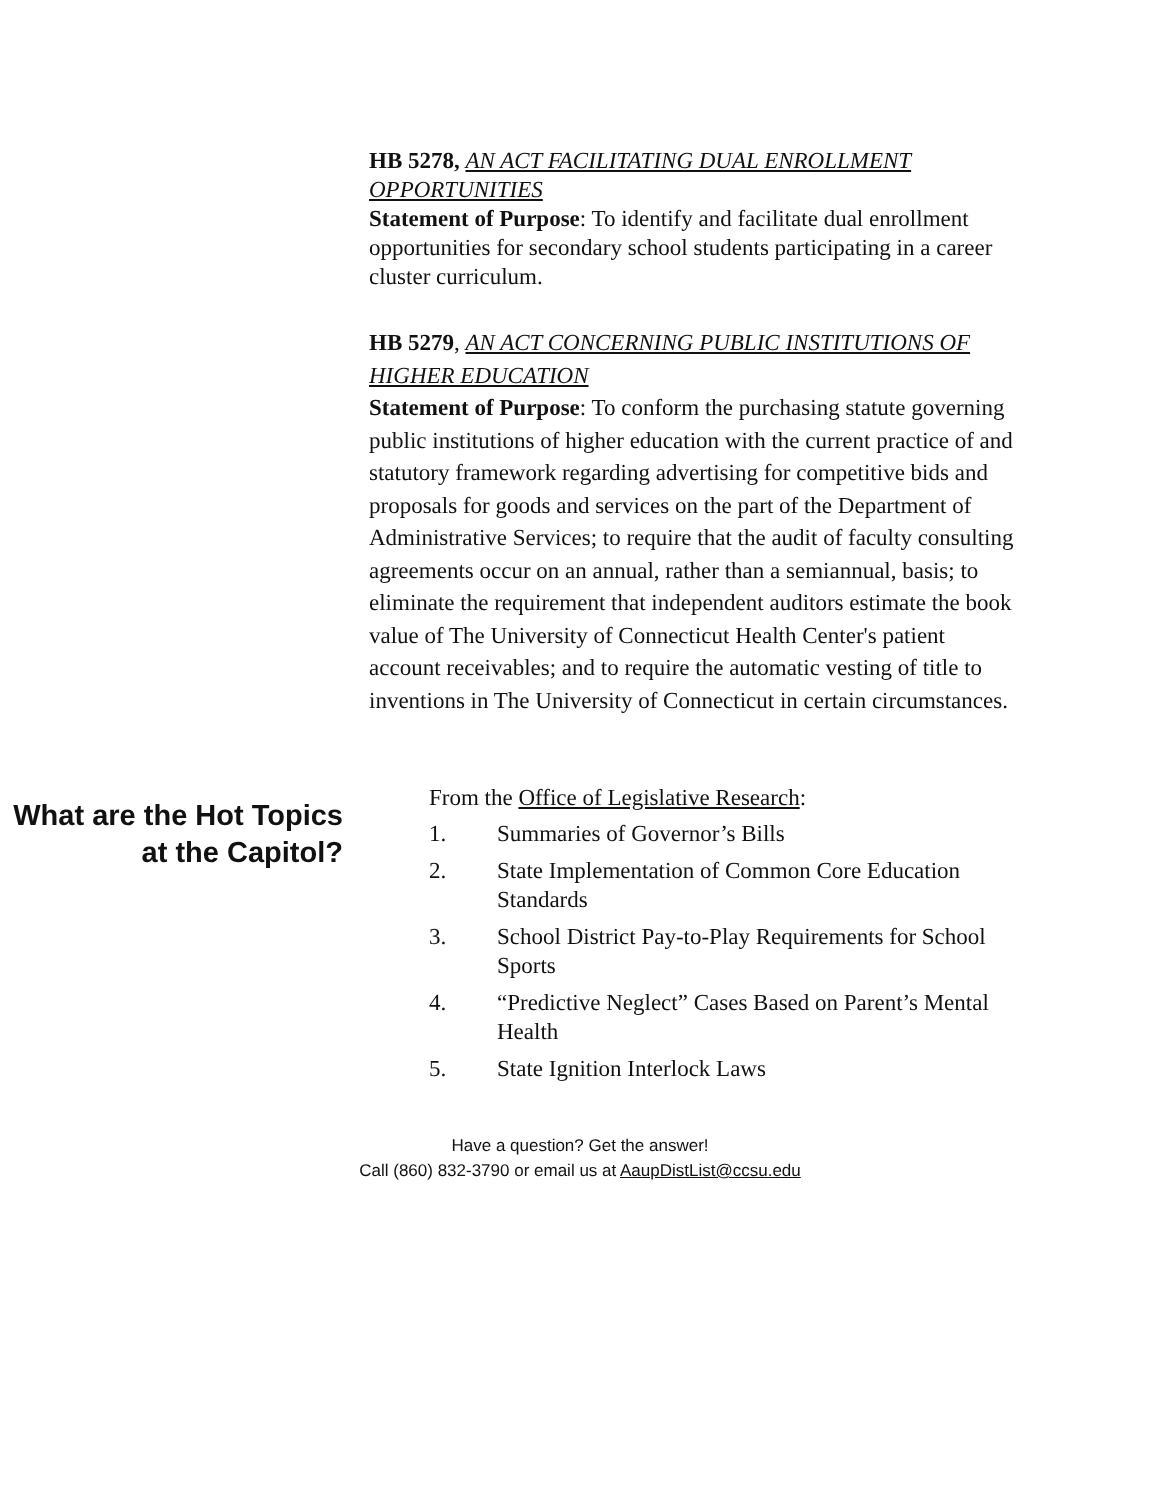HB 5278, AN ACT FACILITATING DUAL ENROLLMENT OPPORTUNITIES
Statement of Purpose: To identify and facilitate dual enrollment opportunities for secondary school students participating in a career cluster curriculum.
HB 5279, AN ACT CONCERNING PUBLIC INSTITUTIONS OF HIGHER EDUCATION
Statement of Purpose: To conform the purchasing statute governing public institutions of higher education with the current practice of and statutory framework regarding advertising for competitive bids and proposals for goods and services on the part of the Department of Administrative Services; to require that the audit of faculty consulting agreements occur on an annual, rather than a semiannual, basis; to eliminate the requirement that independent auditors estimate the book value of The University of Connecticut Health Center's patient account receivables; and to require the automatic vesting of title to inventions in The University of Connecticut in certain circumstances.
What are the Hot Topics at the Capitol?
From the Office of Legislative Research:
1. Summaries of Governor’s Bills
2. State Implementation of Common Core Education Standards
3. School District Pay-to-Play Requirements for School Sports
4. “Predictive Neglect” Cases Based on Parent’s Mental Health
5. State Ignition Interlock Laws
Have a question? Get the answer!
Call (860) 832-3790 or email us at AaupDistList@ccsu.edu